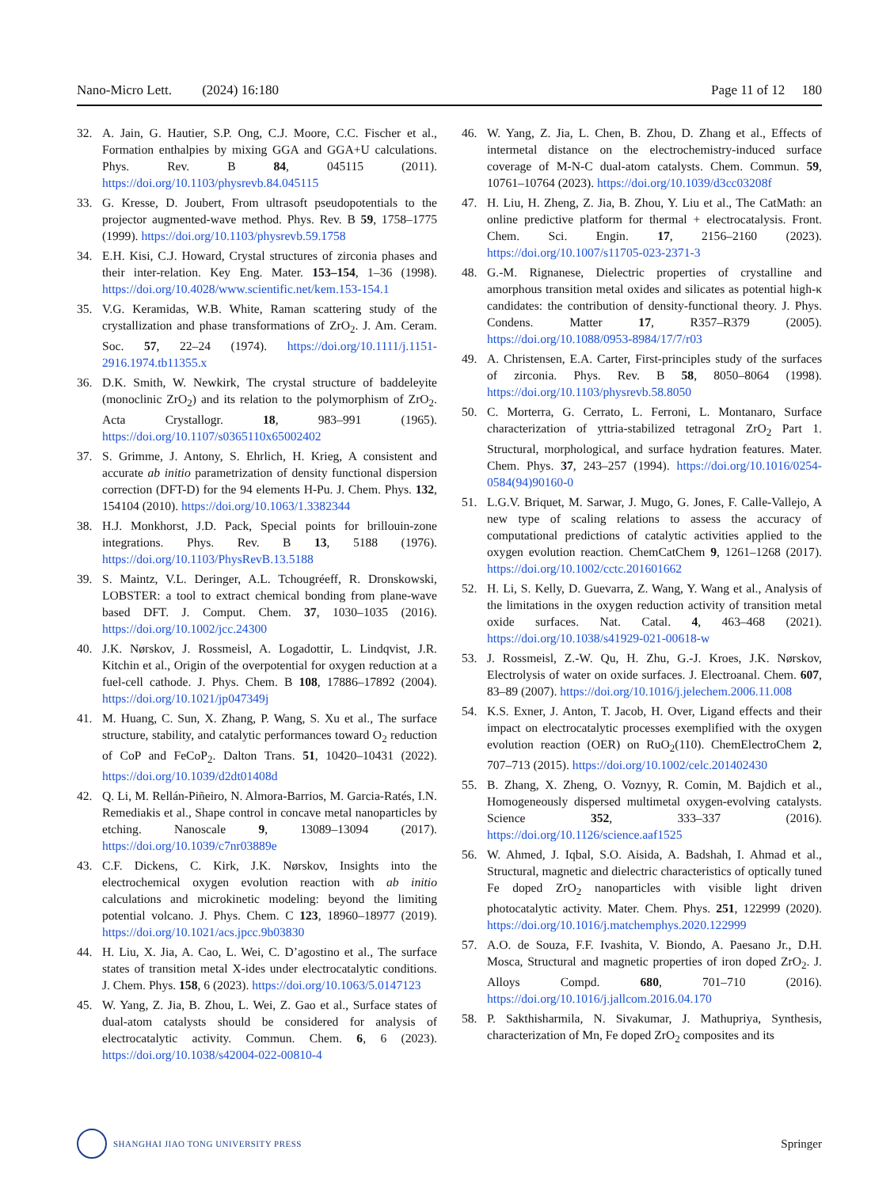Nano-Micro Lett. (2024) 16:180 Page 11 of 12 180
32. A. Jain, G. Hautier, S.P. Ong, C.J. Moore, C.C. Fischer et al., Formation enthalpies by mixing GGA and GGA+U calculations. Phys. Rev. B 84, 045115 (2011). https://doi.org/10.1103/physrevb.84.045115
33. G. Kresse, D. Joubert, From ultrasoft pseudopotentials to the projector augmented-wave method. Phys. Rev. B 59, 1758–1775 (1999). https://doi.org/10.1103/physrevb.59.1758
34. E.H. Kisi, C.J. Howard, Crystal structures of zirconia phases and their inter-relation. Key Eng. Mater. 153–154, 1–36 (1998). https://doi.org/10.4028/www.scientific.net/kem.153-154.1
35. V.G. Keramidas, W.B. White, Raman scattering study of the crystallization and phase transformations of ZrO<sub>2</sub>. J. Am. Ceram. Soc. 57, 22–24 (1974). https://doi.org/10.1111/j.1151-2916.1974.tb11355.x
36. D.K. Smith, W. Newkirk, The crystal structure of baddeleyite (monoclinic ZrO<sub>2</sub>) and its relation to the polymorphism of ZrO<sub>2</sub>. Acta Crystallogr. 18, 983–991 (1965). https://doi.org/10.1107/s0365110x65002402
37. S. Grimme, J. Antony, S. Ehrlich, H. Krieg, A consistent and accurate ab initio parametrization of density functional dispersion correction (DFT-D) for the 94 elements H-Pu. J. Chem. Phys. 132, 154104 (2010). https://doi.org/10.1063/1.3382344
38. H.J. Monkhorst, J.D. Pack, Special points for brillouin-zone integrations. Phys. Rev. B 13, 5188 (1976). https://doi.org/10.1103/PhysRevB.13.5188
39. S. Maintz, V.L. Deringer, A.L. Tchougréeff, R. Dronskowski, LOBSTER: a tool to extract chemical bonding from plane-wave based DFT. J. Comput. Chem. 37, 1030–1035 (2016). https://doi.org/10.1002/jcc.24300
40. J.K. Nørskov, J. Rossmeisl, A. Logadottir, L. Lindqvist, J.R. Kitchin et al., Origin of the overpotential for oxygen reduction at a fuel-cell cathode. J. Phys. Chem. B 108, 17886–17892 (2004). https://doi.org/10.1021/jp047349j
41. M. Huang, C. Sun, X. Zhang, P. Wang, S. Xu et al., The surface structure, stability, and catalytic performances toward O<sub>2</sub> reduction of CoP and FeCoP<sub>2</sub>. Dalton Trans. 51, 10420–10431 (2022). https://doi.org/10.1039/d2dt01408d
42. Q. Li, M. Rellán-Piñeiro, N. Almora-Barrios, M. Garcia-Ratés, I.N. Remediakis et al., Shape control in concave metal nanoparticles by etching. Nanoscale 9, 13089–13094 (2017). https://doi.org/10.1039/c7nr03889e
43. C.F. Dickens, C. Kirk, J.K. Nørskov, Insights into the electrochemical oxygen evolution reaction with ab initio calculations and microkinetic modeling: beyond the limiting potential volcano. J. Phys. Chem. C 123, 18960–18977 (2019). https://doi.org/10.1021/acs.jpcc.9b03830
44. H. Liu, X. Jia, A. Cao, L. Wei, C. D’agostino et al., The surface states of transition metal X-ides under electrocatalytic conditions. J. Chem. Phys. 158, 6 (2023). https://doi.org/10.1063/5.0147123
45. W. Yang, Z. Jia, B. Zhou, L. Wei, Z. Gao et al., Surface states of dual-atom catalysts should be considered for analysis of electrocatalytic activity. Commun. Chem. 6, 6 (2023). https://doi.org/10.1038/s42004-022-00810-4
46. W. Yang, Z. Jia, L. Chen, B. Zhou, D. Zhang et al., Effects of intermetal distance on the electrochemistry-induced surface coverage of M-N-C dual-atom catalysts. Chem. Commun. 59, 10761–10764 (2023). https://doi.org/10.1039/d3cc03208f
47. H. Liu, H. Zheng, Z. Jia, B. Zhou, Y. Liu et al., The CatMath: an online predictive platform for thermal + electrocatalysis. Front. Chem. Sci. Engin. 17, 2156–2160 (2023). https://doi.org/10.1007/s11705-023-2371-3
48. G.-M. Rignanese, Dielectric properties of crystalline and amorphous transition metal oxides and silicates as potential high-κ candidates: the contribution of density-functional theory. J. Phys. Condens. Matter 17, R357–R379 (2005). https://doi.org/10.1088/0953-8984/17/7/r03
49. A. Christensen, E.A. Carter, First-principles study of the surfaces of zirconia. Phys. Rev. B 58, 8050–8064 (1998). https://doi.org/10.1103/physrevb.58.8050
50. C. Morterra, G. Cerrato, L. Ferroni, L. Montanaro, Surface characterization of yttria-stabilized tetragonal ZrO<sub>2</sub> Part 1. Structural, morphological, and surface hydration features. Mater. Chem. Phys. 37, 243–257 (1994). https://doi.org/10.1016/0254-0584(94)90160-0
51. L.G.V. Briquet, M. Sarwar, J. Mugo, G. Jones, F. Calle-Vallejo, A new type of scaling relations to assess the accuracy of computational predictions of catalytic activities applied to the oxygen evolution reaction. ChemCatChem 9, 1261–1268 (2017). https://doi.org/10.1002/cctc.201601662
52. H. Li, S. Kelly, D. Guevarra, Z. Wang, Y. Wang et al., Analysis of the limitations in the oxygen reduction activity of transition metal oxide surfaces. Nat. Catal. 4, 463–468 (2021). https://doi.org/10.1038/s41929-021-00618-w
53. J. Rossmeisl, Z.-W. Qu, H. Zhu, G.-J. Kroes, J.K. Nørskov, Electrolysis of water on oxide surfaces. J. Electroanal. Chem. 607, 83–89 (2007). https://doi.org/10.1016/j.jelechem.2006.11.008
54. K.S. Exner, J. Anton, T. Jacob, H. Over, Ligand effects and their impact on electrocatalytic processes exemplified with the oxygen evolution reaction (OER) on RuO<sub>2</sub>(110). ChemElectroChem 2, 707–713 (2015). https://doi.org/10.1002/celc.201402430
55. B. Zhang, X. Zheng, O. Voznyy, R. Comin, M. Bajdich et al., Homogeneously dispersed multimetal oxygen-evolving catalysts. Science 352, 333–337 (2016). https://doi.org/10.1126/science.aaf1525
56. W. Ahmed, J. Iqbal, S.O. Aisida, A. Badshah, I. Ahmad et al., Structural, magnetic and dielectric characteristics of optically tuned Fe doped ZrO<sub>2</sub> nanoparticles with visible light driven photocatalytic activity. Mater. Chem. Phys. 251, 122999 (2020). https://doi.org/10.1016/j.matchemphys.2020.122999
57. A.O. de Souza, F.F. Ivashita, V. Biondo, A. Paesano Jr., D.H. Mosca, Structural and magnetic properties of iron doped ZrO<sub>2</sub>. J. Alloys Compd. 680, 701–710 (2016). https://doi.org/10.1016/j.jallcom.2016.04.170
58. P. Sakthisharmila, N. Sivakumar, J. Mathupriya, Synthesis, characterization of Mn, Fe doped ZrO<sub>2</sub> composites and its
SHANGHAI JIAO TONG UNIVERSITY PRESS
Springer